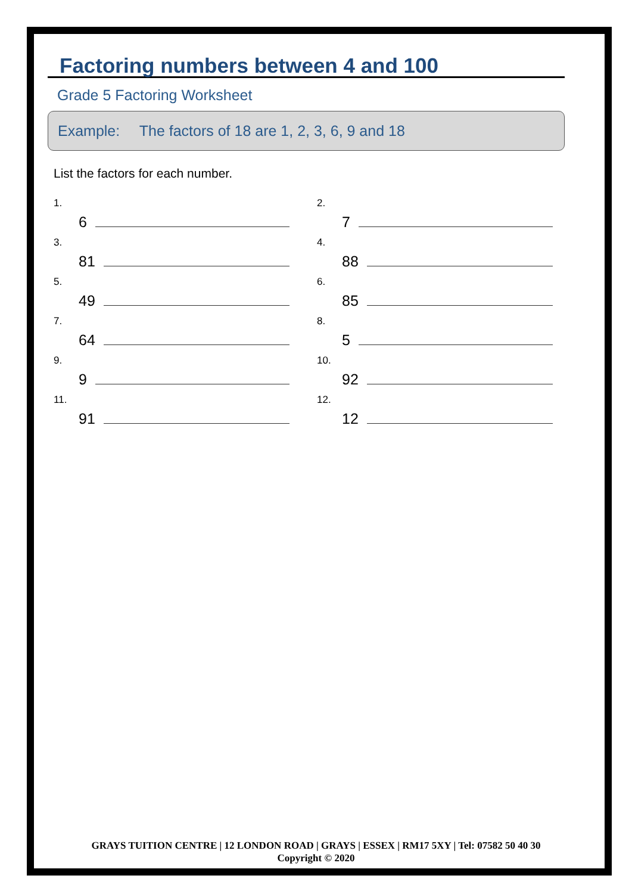Factoring numbers between 4 and 100
Grade 5 Factoring Worksheet
Example: The factors of 18 are 1, 2, 3, 6, 9 and 18
List the factors for each number.
1. 6
2. 7
3. 81
4. 88
5. 49
6. 85
7. 64
8. 5
9. 9
10. 92
11. 91
12. 12
GRAYS TUITION CENTRE | 12 LONDON ROAD | GRAYS | ESSEX | RM17 5XY | Tel: 07582 50 40 30
Copyright © 2020